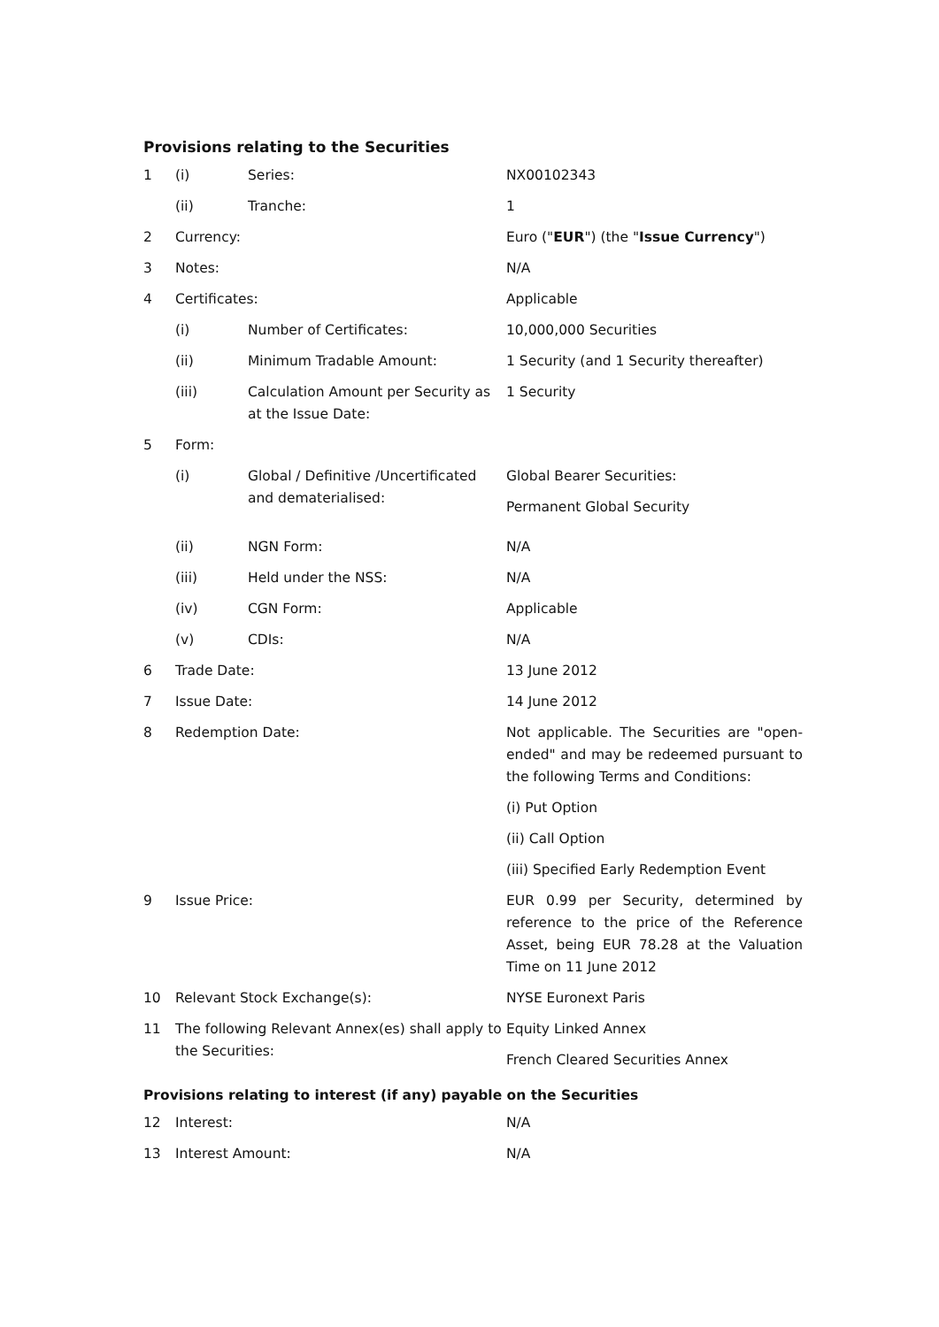Provisions relating to the Securities
| 1 | (i) | Series: | NX00102343 |
| | (ii) | Tranche: | 1 |
| 2 | Currency: | | Euro (" EUR ") (the " Issue Currency ") |
| 3 | Notes: | | N/A |
| 4 | Certificates: | | Applicable |
| | (i) | Number of Certificates: | 10,000,000 Securities |
| | (ii) | Minimum Tradable Amount: | 1 Security (and 1 Security thereafter) |
| | (iii) | Calculation Amount per Security as at the Issue Date: | 1 Security |
| 5 | Form: | | |
| | (i) | Global / Definitive /Uncertificated and dematerialised: | Global Bearer Securities: Permanent Global Security |
| | (ii) | NGN Form: | N/A |
| | (iii) | Held under the NSS: | N/A |
| | (iv) | CGN Form: | Applicable |
| | (v) | CDIs: | N/A |
| 6 | Trade Date: | | 13 June 2012 |
| 7 | Issue Date: | | 14 June 2012 |
| 8 | Redemption Date: | | Not applicable. The Securities are "open-ended" and may be redeemed pursuant to the following Terms and Conditions: (i) Put Option (ii) Call Option (iii) Specified Early Redemption Event |
| 9 | Issue Price: | | EUR 0.99 per Security, determined by reference to the price of the Reference Asset, being EUR 78.28 at the Valuation Time on 11 June 2012 |
| 10 | Relevant Stock Exchange(s): | | NYSE Euronext Paris |
| 11 | The following Relevant Annex(es) shall apply to the Securities: | | Equity Linked Annex French Cleared Securities Annex |
Provisions relating to interest (if any) payable on the Securities
| 12 | Interest: | N/A |
| 13 | Interest Amount: | N/A |